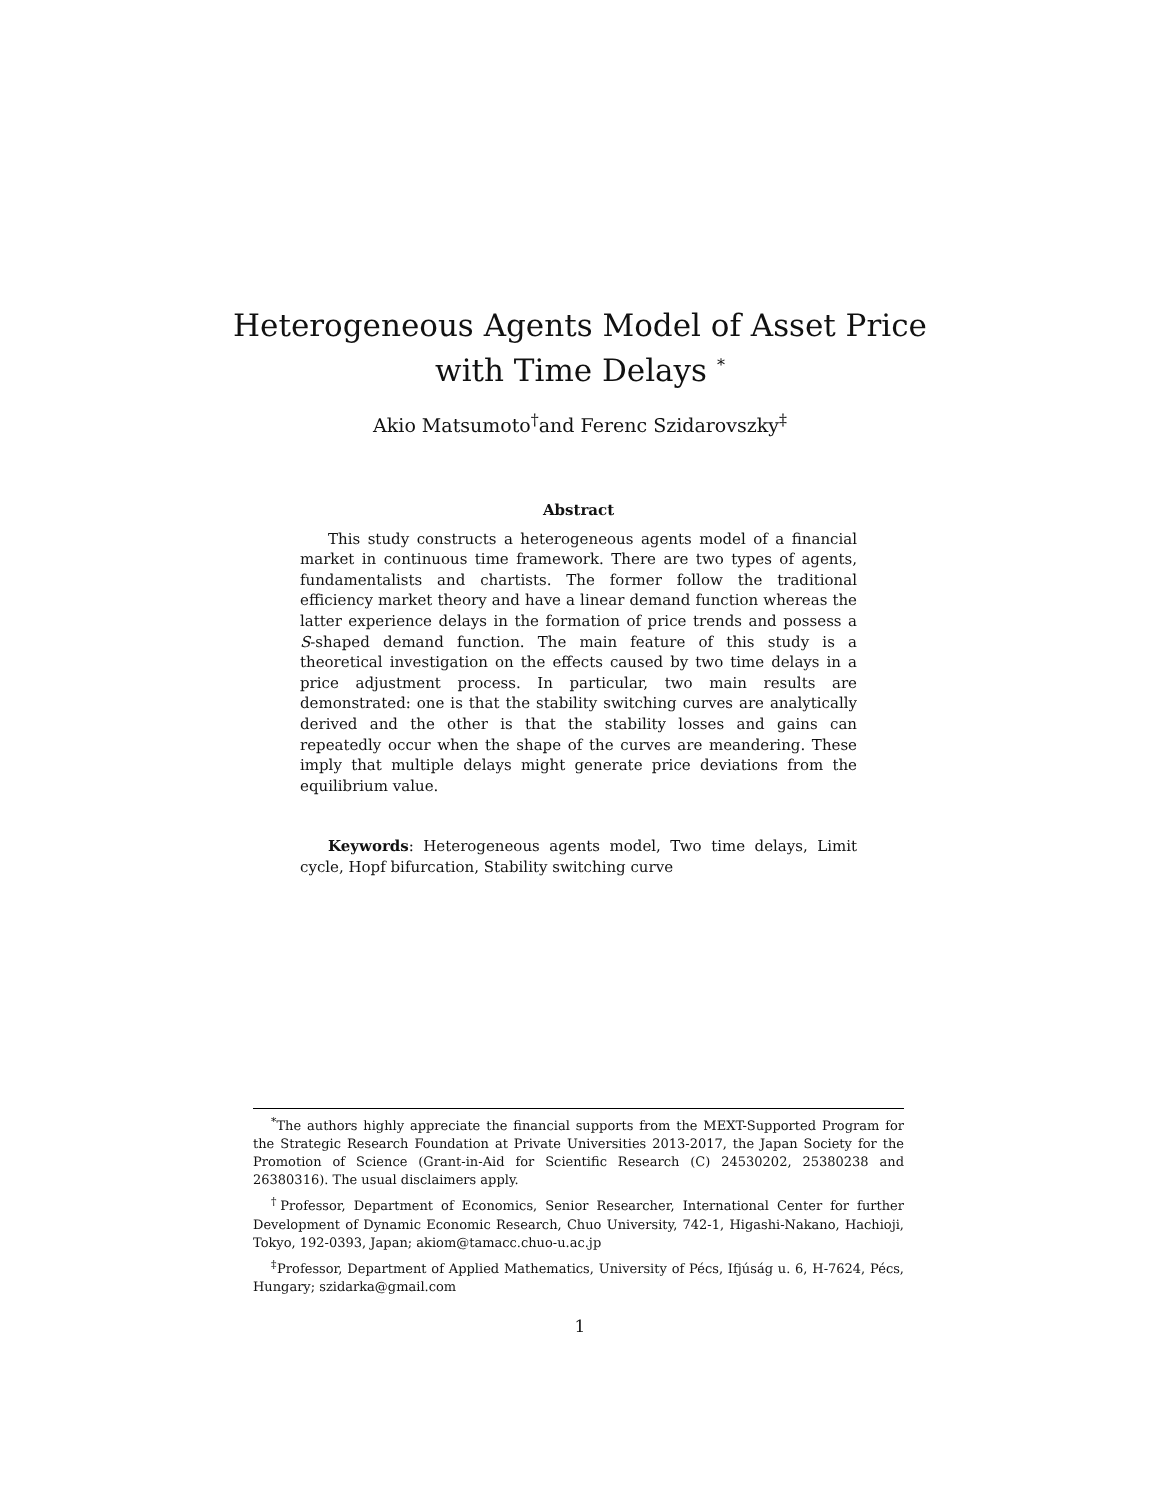Heterogeneous Agents Model of Asset Price
with Time Delays <sup>*</sup>
Akio Matsumoto<sup>†</sup>and Ferenc Szidarovszky<sup>‡</sup>
Abstract
This study constructs a heterogeneous agents model of a financial market in continuous time framework. There are two types of agents, fundamentalists and chartists. The former follow the traditional efficiency market theory and have a linear demand function whereas the latter experience delays in the formation of price trends and possess a S-shaped demand function. The main feature of this study is a theoretical investigation on the effects caused by two time delays in a price adjustment process. In particular, two main results are demonstrated: one is that the stability switching curves are analytically derived and the other is that the stability losses and gains can repeatedly occur when the shape of the curves are meandering. These imply that multiple delays might generate price deviations from the equilibrium value.
Keywords: Heterogeneous agents model, Two time delays, Limit cycle, Hopf bifurcation, Stability switching curve
<sup>*</sup> The authors highly appreciate the financial supports from the MEXT-Supported Program for the Strategic Research Foundation at Private Universities 2013-2017, the Japan Society for the Promotion of Science (Grant-in-Aid for Scientific Research (C) 24530202, 25380238 and 26380316). The usual disclaimers apply.
<sup>†</sup> Professor, Department of Economics, Senior Researcher, International Center for further Development of Dynamic Economic Research, Chuo University, 742-1, Higashi-Nakano, Hachioji, Tokyo, 192-0393, Japan; akiom@tamacc.chuo-u.ac.jp
<sup>‡</sup> Professor, Department of Applied Mathematics, University of Pécs, Ifjúság u. 6, H-7624, Pécs, Hungary; szidarka@gmail.com
1